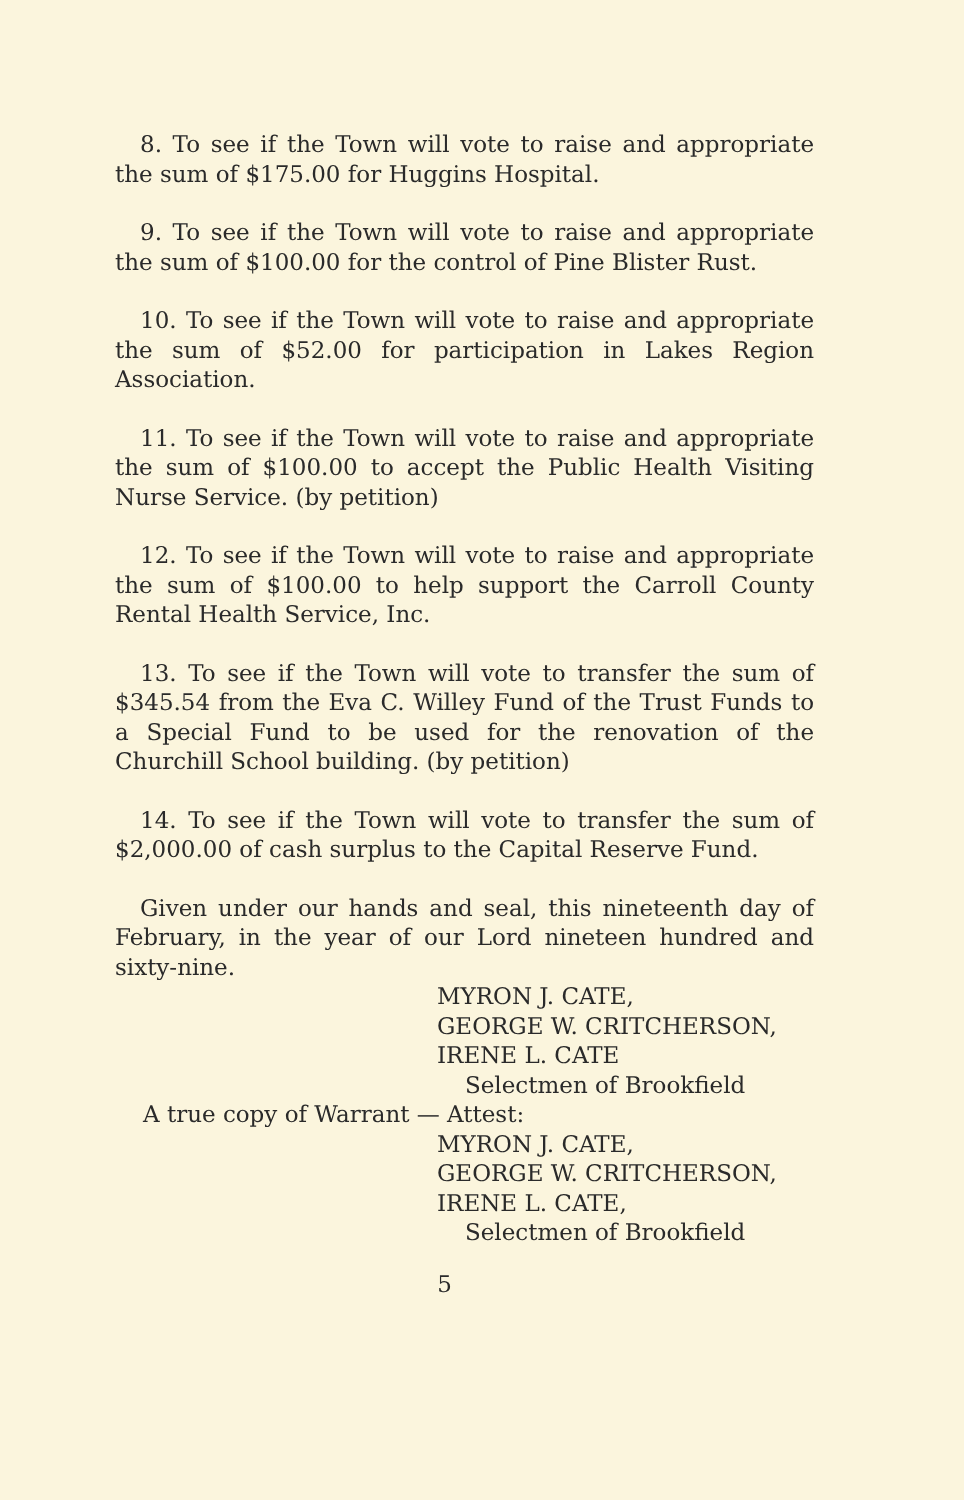8. To see if the Town will vote to raise and appropriate the sum of $175.00 for Huggins Hospital.
9. To see if the Town will vote to raise and appropriate the sum of $100.00 for the control of Pine Blister Rust.
10. To see if the Town will vote to raise and appropriate the sum of $52.00 for participation in Lakes Region Association.
11. To see if the Town will vote to raise and appropriate the sum of $100.00 to accept the Public Health Visiting Nurse Service. (by petition)
12. To see if the Town will vote to raise and appropriate the sum of $100.00 to help support the Carroll County Rental Health Service, Inc.
13. To see if the Town will vote to transfer the sum of $345.54 from the Eva C. Willey Fund of the Trust Funds to a Special Fund to be used for the renovation of the Churchill School building. (by petition)
14. To see if the Town will vote to transfer the sum of $2,000.00 of cash surplus to the Capital Reserve Fund.
Given under our hands and seal, this nineteenth day of February, in the year of our Lord nineteen hundred and sixty-nine.
MYRON J. CATE,
GEORGE W. CRITCHERSON,
IRENE L. CATE
Selectmen of Brookfield
A true copy of Warrant — Attest:
MYRON J. CATE,
GEORGE W. CRITCHERSON,
IRENE L. CATE,
Selectmen of Brookfield
5